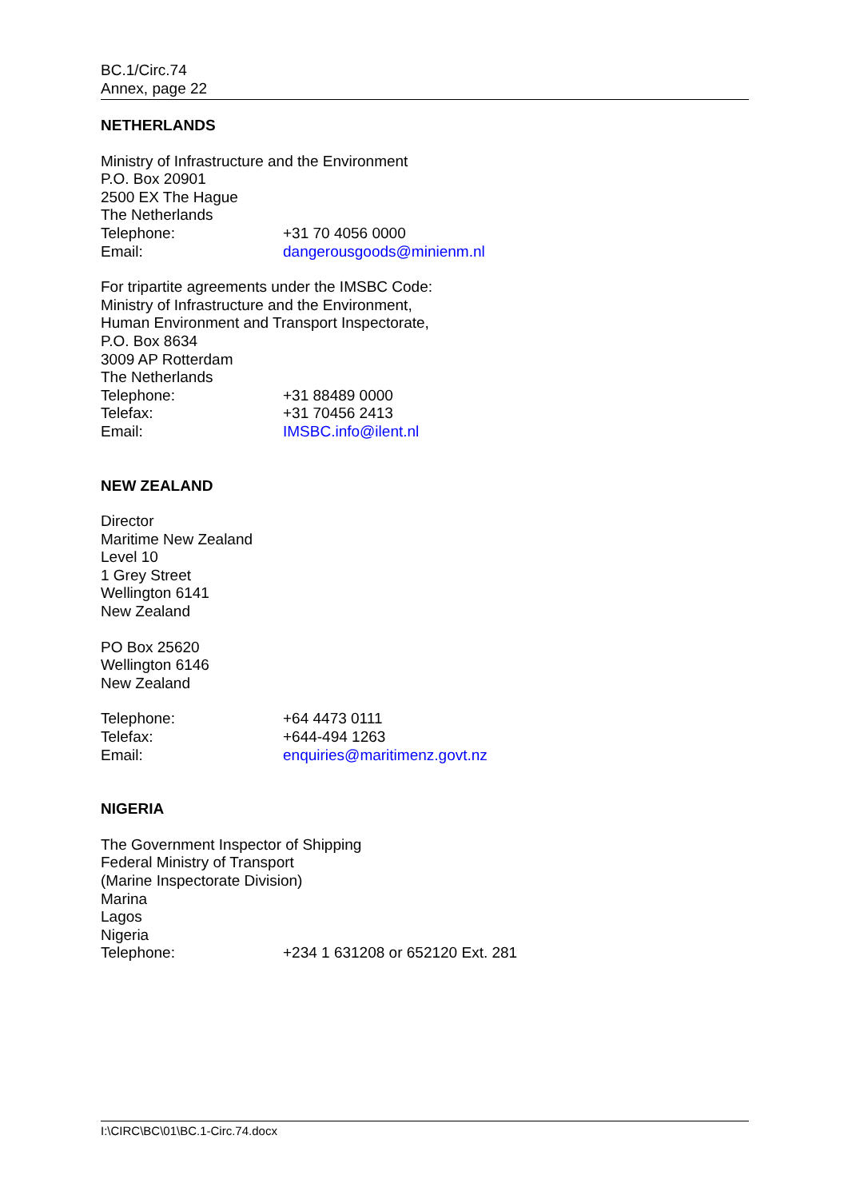BC.1/Circ.74
Annex, page 22
NETHERLANDS
Ministry of Infrastructure and the Environment
P.O. Box 20901
2500 EX The Hague
The Netherlands
Telephone: +31 70 4056 0000
Email: dangerousgoods@minienm.nl
For tripartite agreements under the IMSBC Code:
Ministry of Infrastructure and the Environment,
Human Environment and Transport Inspectorate,
P.O. Box 8634
3009 AP Rotterdam
The Netherlands
Telephone: +31 88489 0000
Telefax: +31 70456 2413
Email: IMSBC.info@ilent.nl
NEW ZEALAND
Director
Maritime New Zealand
Level 10
1 Grey Street
Wellington 6141
New Zealand
PO Box 25620
Wellington 6146
New Zealand
Telephone: +64 4473 0111
Telefax: +644-494 1263
Email: enquiries@maritimenz.govt.nz
NIGERIA
The Government Inspector of Shipping
Federal Ministry of Transport
(Marine Inspectorate Division)
Marina
Lagos
Nigeria
Telephone: +234 1 631208 or 652120 Ext. 281
I:\CIRC\BC\01\BC.1-Circ.74.docx